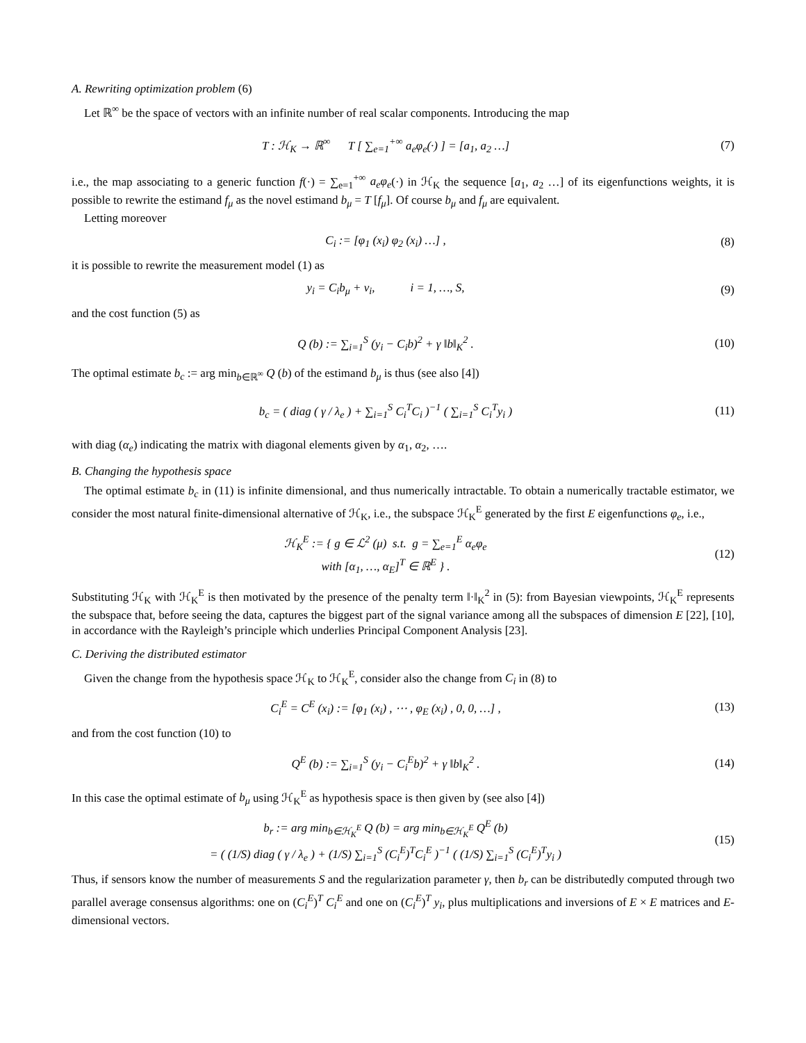A. Rewriting optimization problem (6)
Let ℝ<sup>∞</sup> be the space of vectors with an infinite number of real scalar components. Introducing the map
T : ℋ<sub>K</sub> → ℝ<sup>∞</sup> T [ ∑<sub>e=1</sub><sup>+∞</sup> a<sub>e</sub>φ<sub>e</sub>(·) ] = [a<sub>1</sub>, a<sub>2</sub> …]
(7)
i.e., the map associating to a generic function f(·) = ∑<sub>e=1</sub><sup>+∞</sup> a<sub>e</sub>φ<sub>e</sub>(·) in ℋ<sub>K</sub> the sequence [a<sub>1</sub>, a<sub>2</sub> …] of its eigenfunctions weights, it is possible to rewrite the estimand f<sub>μ</sub> as the novel estimand b<sub>μ</sub> = T [f<sub>μ</sub>]. Of course b<sub>μ</sub> and f<sub>μ</sub> are equivalent.
Letting moreover
C<sub>i</sub> := [φ<sub>1</sub> (x<sub>i</sub>) φ<sub>2</sub> (x<sub>i</sub>) …] , (8)
it is possible to rewrite the measurement model (1) as
y<sub>i</sub> = C<sub>i</sub>b<sub>μ</sub> + ν<sub>i</sub>, i = 1, …, S,
(9)
and the cost function (5) as
Q (b) := ∑<sub>i=1</sub><sup>S</sup> (y<sub>i</sub> − C<sub>i</sub>b)<sup>2</sup> + γ ‖b‖<sub>K</sub><sup>2</sup> .
(10)
The optimal estimate b<sub>c</sub> := arg min<sub>b∈ℝ<sup>∞</sup></sub> Q (b) of the estimand b<sub>μ</sub> is thus (see also [4])
b<sub>c</sub> = ( diag ( γ / λ<sub>e</sub> ) + ∑<sub>i=1</sub><sup>S</sup> C<sub>i</sub><sup>T</sup>C<sub>i</sub> )<sup>−1</sup> ( ∑<sub>i=1</sub><sup>S</sup> C<sub>i</sub><sup>T</sup>y<sub>i</sub> )
(11)
with diag (α<sub>e</sub>) indicating the matrix with diagonal elements given by α<sub>1</sub>, α<sub>2</sub>, ….
B. Changing the hypothesis space
The optimal estimate b<sub>c</sub> in (11) is infinite dimensional, and thus numerically intractable. To obtain a numerically tractable estimator, we consider the most natural finite-dimensional alternative of ℋ<sub>K</sub>, i.e., the subspace ℋ<sub>K</sub><sup>E</sup> generated by the first E eigenfunctions φ<sub>e</sub>, i.e.,
ℋ<sub>K</sub><sup>E</sup> := { g ∈ ℒ<sup>2</sup> (μ) s.t. g = ∑<sub>e=1</sub><sup>E</sup> α<sub>e</sub>φ<sub>e</sub>
with [α<sub>1</sub>, …, α<sub>E</sub>]<sup>T</sup> ∈ ℝ<sup>E</sup> } .
(12)
Substituting ℋ<sub>K</sub> with ℋ<sub>K</sub><sup>E</sup> is then motivated by the presence of the penalty term ‖·‖<sub>K</sub><sup>2</sup> in (5): from Bayesian viewpoints, ℋ<sub>K</sub><sup>E</sup> represents the subspace that, before seeing the data, captures the biggest part of the signal variance among all the subspaces of dimension E [22], [10], in accordance with the Rayleigh’s principle which underlies Principal Component Analysis [23].
C. Deriving the distributed estimator
Given the change from the hypothesis space ℋ<sub>K</sub> to ℋ<sub>K</sub><sup>E</sup>, consider also the change from C<sub>i</sub> in (8) to
C<sub>i</sub><sup>E</sup> = C<sup>E</sup> (x<sub>i</sub>) := [φ<sub>1</sub> (x<sub>i</sub>) , ⋯ , φ<sub>E</sub> (x<sub>i</sub>) , 0, 0, …] ,
(13)
and from the cost function (10) to
Q<sup>E</sup> (b) := ∑<sub>i=1</sub><sup>S</sup> (y<sub>i</sub> − C<sub>i</sub><sup>E</sup>b)<sup>2</sup> + γ ‖b‖<sub>K</sub><sup>2</sup> .
(14)
In this case the optimal estimate of b<sub>μ</sub> using ℋ<sub>K</sub><sup>E</sup> as hypothesis space is then given by (see also [4])
b<sub>r</sub> := arg min<sub>b∈ℋ<sub>K</sub><sup>E</sup></sub> Q (b) = arg min<sub>b∈ℋ<sub>K</sub><sup>E</sup></sub> Q<sup>E</sup> (b)
= ( (1/S) diag ( γ / λ<sub>e</sub> ) + (1/S) ∑<sub>i=1</sub><sup>S</sup> (C<sub>i</sub><sup>E</sup>)<sup>T</sup>C<sub>i</sub><sup>E</sup> )<sup>−1</sup> ( (1/S) ∑<sub>i=1</sub><sup>S</sup> (C<sub>i</sub><sup>E</sup>)<sup>T</sup>y<sub>i</sub> )
(15)
Thus, if sensors know the number of measurements S and the regularization parameter γ, then b<sub>r</sub> can be distributedly computed through two parallel average consensus algorithms: one on (C<sub>i</sub><sup>E</sup>)<sup>T</sup> C<sub>i</sub><sup>E</sup> and one on (C<sub>i</sub><sup>E</sup>)<sup>T</sup> y<sub>i</sub>, plus multiplications and inversions of E × E matrices and E-dimensional vectors.